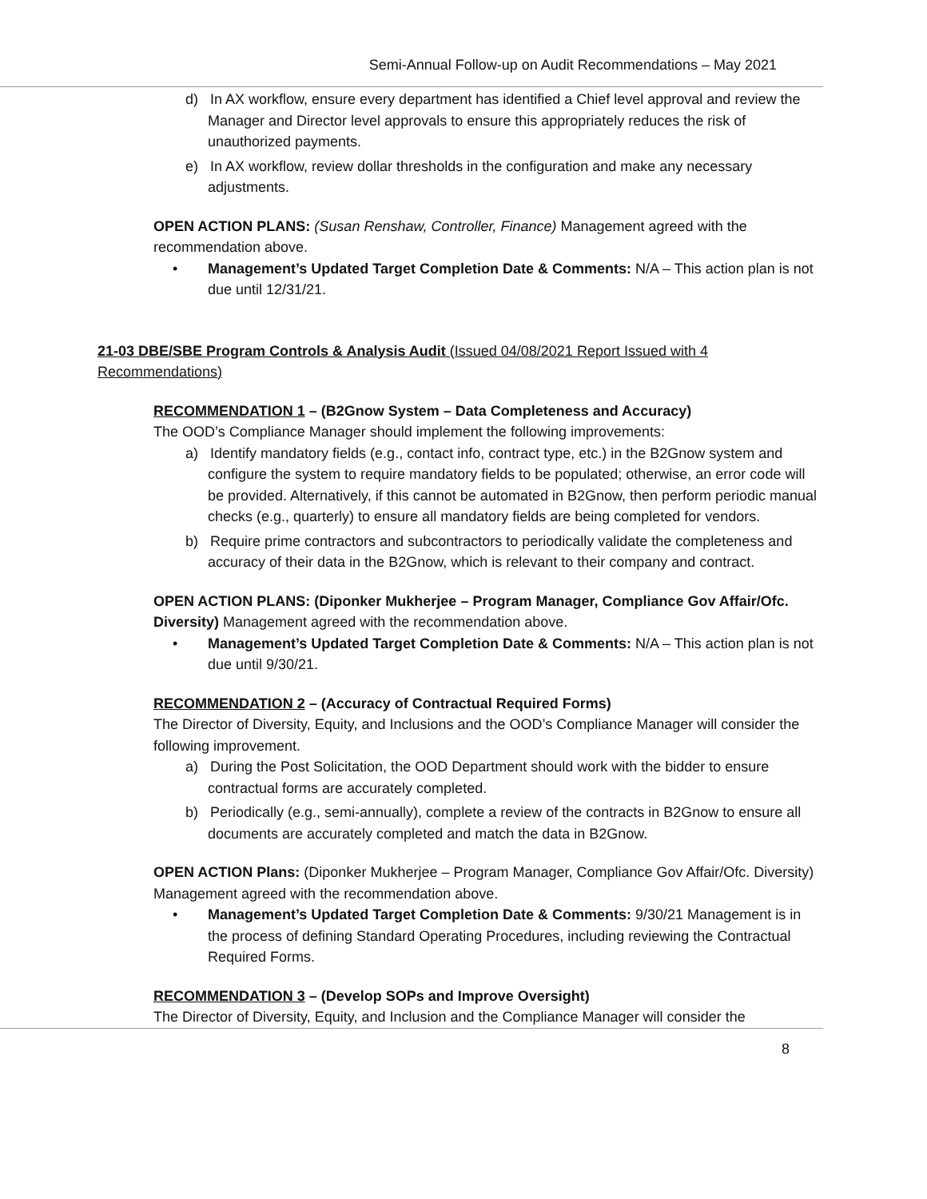Semi-Annual Follow-up on Audit Recommendations – May 2021
d) In AX workflow, ensure every department has identified a Chief level approval and review the Manager and Director level approvals to ensure this appropriately reduces the risk of unauthorized payments.
e) In AX workflow, review dollar thresholds in the configuration and make any necessary adjustments.
OPEN ACTION PLANS: (Susan Renshaw, Controller, Finance) Management agreed with the recommendation above.
• Management’s Updated Target Completion Date & Comments: N/A – This action plan is not due until 12/31/21.
21-03 DBE/SBE Program Controls & Analysis Audit (Issued 04/08/2021 Report Issued with 4 Recommendations)
RECOMMENDATION 1 – (B2Gnow System – Data Completeness and Accuracy)
The OOD’s Compliance Manager should implement the following improvements:
a) Identify mandatory fields (e.g., contact info, contract type, etc.) in the B2Gnow system and configure the system to require mandatory fields to be populated; otherwise, an error code will be provided. Alternatively, if this cannot be automated in B2Gnow, then perform periodic manual checks (e.g., quarterly) to ensure all mandatory fields are being completed for vendors.
b) Require prime contractors and subcontractors to periodically validate the completeness and accuracy of their data in the B2Gnow, which is relevant to their company and contract.
OPEN ACTION PLANS: (Diponker Mukherjee – Program Manager, Compliance Gov Affair/Ofc. Diversity) Management agreed with the recommendation above.
• Management’s Updated Target Completion Date & Comments: N/A – This action plan is not due until 9/30/21.
RECOMMENDATION 2 – (Accuracy of Contractual Required Forms)
The Director of Diversity, Equity, and Inclusions and the OOD’s Compliance Manager will consider the following improvement.
a) During the Post Solicitation, the OOD Department should work with the bidder to ensure contractual forms are accurately completed.
b) Periodically (e.g., semi-annually), complete a review of the contracts in B2Gnow to ensure all documents are accurately completed and match the data in B2Gnow.
OPEN ACTION Plans: (Diponker Mukherjee – Program Manager, Compliance Gov Affair/Ofc. Diversity) Management agreed with the recommendation above.
• Management’s Updated Target Completion Date & Comments: 9/30/21 Management is in the process of defining Standard Operating Procedures, including reviewing the Contractual Required Forms.
RECOMMENDATION 3 – (Develop SOPs and Improve Oversight)
The Director of Diversity, Equity, and Inclusion and the Compliance Manager will consider the
8